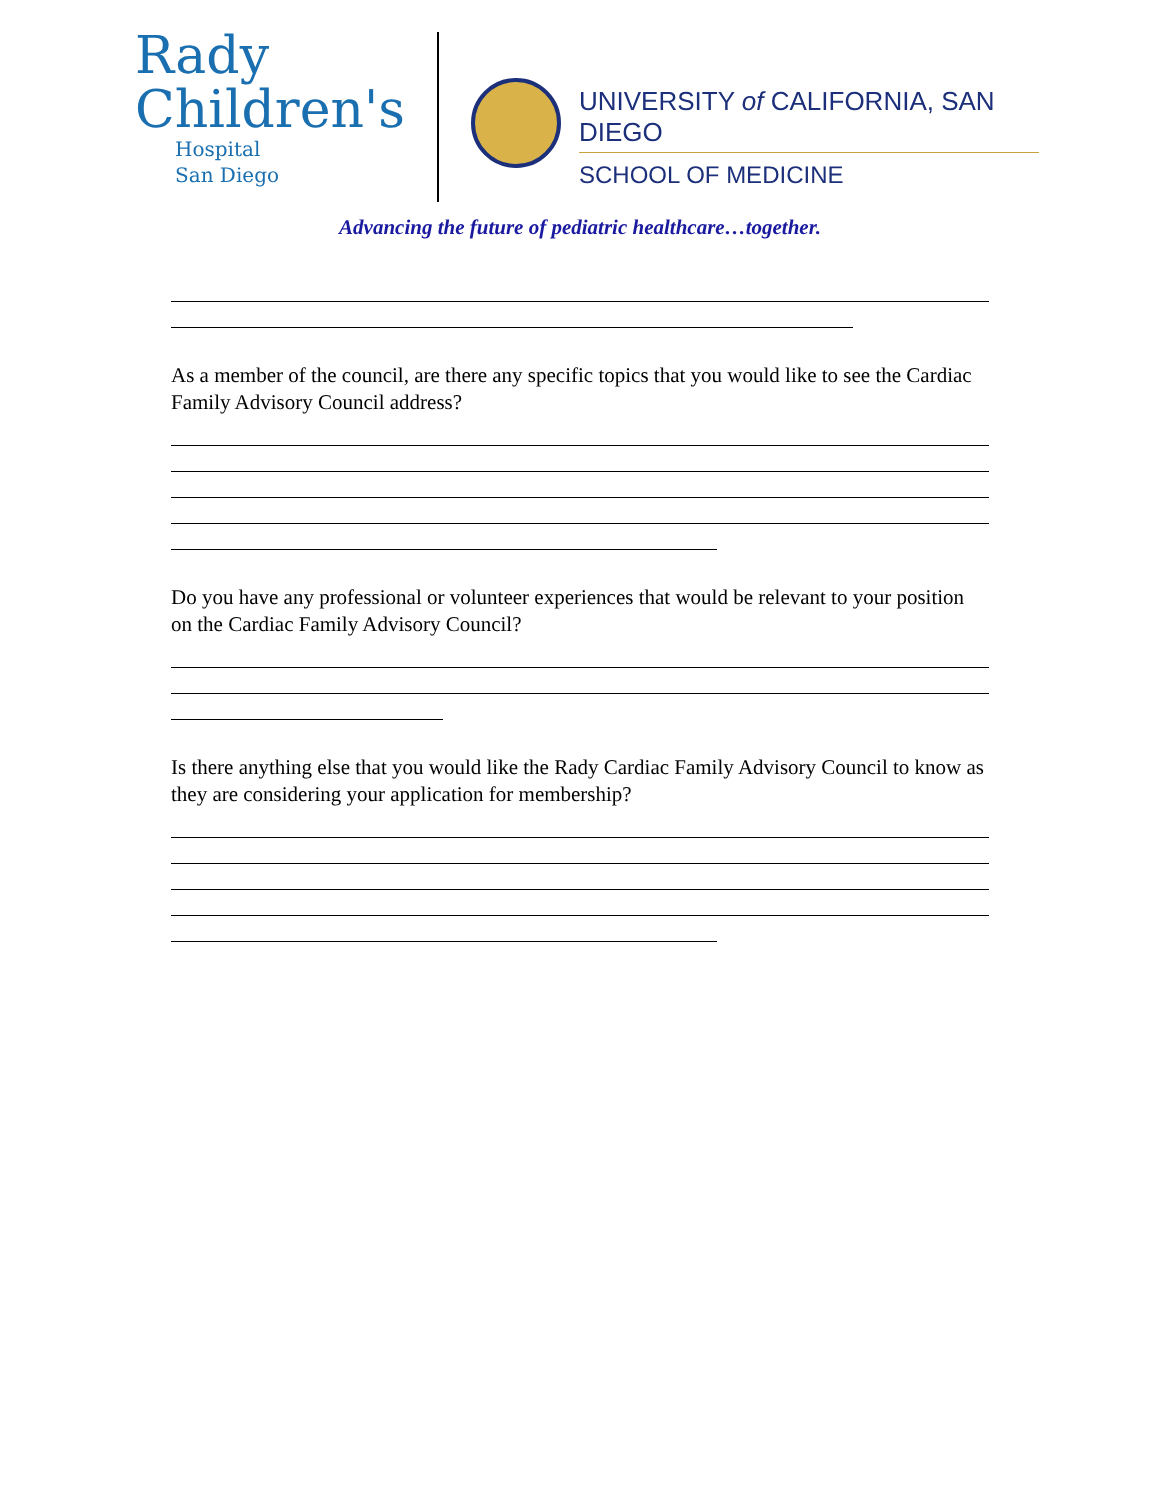Rady
Children's
Hospital
San Diego
UNIVERSITY of CALIFORNIA, SAN DIEGO
SCHOOL OF MEDICINE
Advancing the future of pediatric healthcare…together.
As a member of the council, are there any specific topics that you would like to see the Cardiac Family Advisory Council address?
Do you have any professional or volunteer experiences that would be relevant to your position on the Cardiac Family Advisory Council?
Is there anything else that you would like the Rady Cardiac Family Advisory Council to know as they are considering your application for membership?